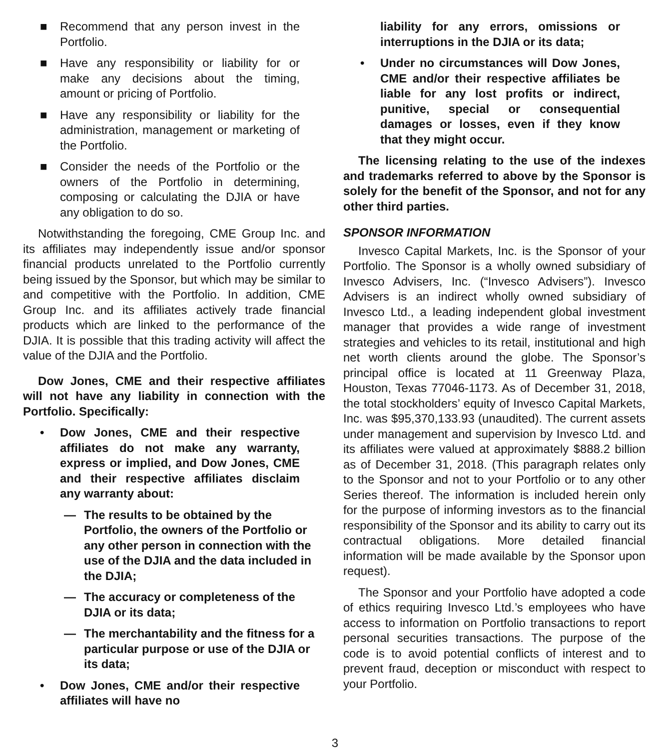■ Recommend that any person invest in the Portfolio.
■ Have any responsibility or liability for or make any decisions about the timing, amount or pricing of Portfolio.
■ Have any responsibility or liability for the administration, management or marketing of the Portfolio.
■ Consider the needs of the Portfolio or the owners of the Portfolio in determining, composing or calculating the DJIA or have any obligation to do so.
Notwithstanding the foregoing, CME Group Inc. and its affiliates may independently issue and/or sponsor financial products unrelated to the Portfolio currently being issued by the Sponsor, but which may be similar to and competitive with the Portfolio. In addition, CME Group Inc. and its affiliates actively trade financial products which are linked to the performance of the DJIA. It is possible that this trading activity will affect the value of the DJIA and the Portfolio.
Dow Jones, CME and their respective affiliates will not have any liability in connection with the Portfolio. Specifically:
• Dow Jones, CME and their respective affiliates do not make any warranty, express or implied, and Dow Jones, CME and their respective affiliates disclaim any warranty about:
— The results to be obtained by the Portfolio, the owners of the Portfolio or any other person in connection with the use of the DJIA and the data included in the DJIA;
— The accuracy or completeness of the DJIA or its data;
— The merchantability and the fitness for a particular purpose or use of the DJIA or its data;
• Dow Jones, CME and/or their respective affiliates will have no
liability for any errors, omissions or interruptions in the DJIA or its data;
• Under no circumstances will Dow Jones, CME and/or their respective affiliates be liable for any lost profits or indirect, punitive, special or consequential damages or losses, even if they know that they might occur.
The licensing relating to the use of the indexes and trademarks referred to above by the Sponsor is solely for the benefit of the Sponsor, and not for any other third parties.
SPONSOR INFORMATION
Invesco Capital Markets, Inc. is the Sponsor of your Portfolio. The Sponsor is a wholly owned subsidiary of Invesco Advisers, Inc. (“Invesco Advisers”). Invesco Advisers is an indirect wholly owned subsidiary of Invesco Ltd., a leading independent global investment manager that provides a wide range of investment strategies and vehicles to its retail, institutional and high net worth clients around the globe. The Sponsor’s principal office is located at 11 Greenway Plaza, Houston, Texas 77046-1173. As of December 31, 2018, the total stockholders’ equity of Invesco Capital Markets, Inc. was $95,370,133.93 (unaudited). The current assets under management and supervision by Invesco Ltd. and its affiliates were valued at approximately $888.2 billion as of December 31, 2018. (This paragraph relates only to the Sponsor and not to your Portfolio or to any other Series thereof. The information is included herein only for the purpose of informing investors as to the financial responsibility of the Sponsor and its ability to carry out its contractual obligations. More detailed financial information will be made available by the Sponsor upon request).
The Sponsor and your Portfolio have adopted a code of ethics requiring Invesco Ltd.’s employees who have access to information on Portfolio transactions to report personal securities transactions. The purpose of the code is to avoid potential conflicts of interest and to prevent fraud, deception or misconduct with respect to your Portfolio.
3